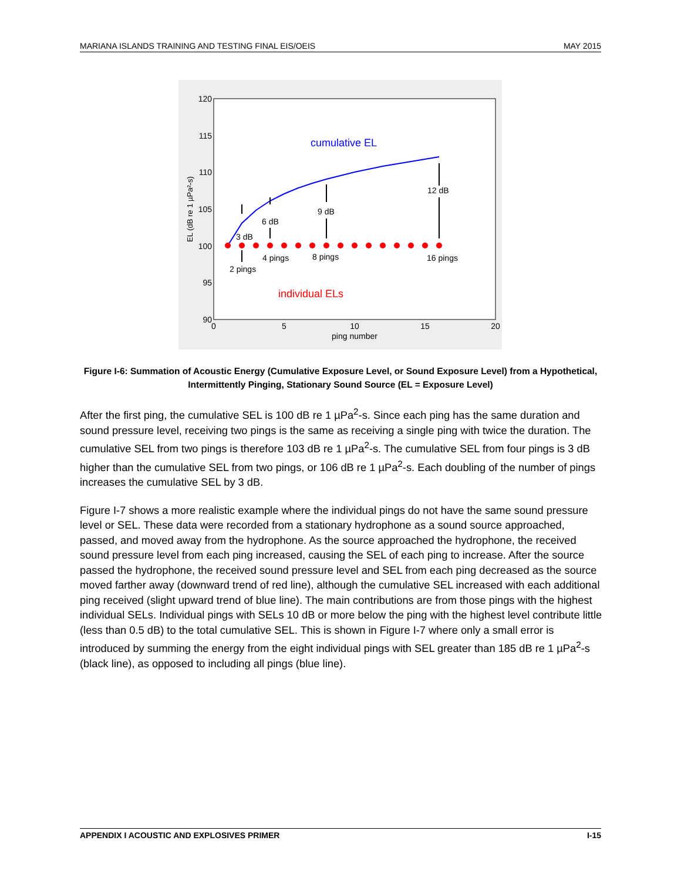MARIANA ISLANDS TRAINING AND TESTING FINAL EIS/OEIS MAY 2015
120
115
110
105
100
95
90
0
5
10
15
20
ping number
EL (dB re 1 µPa²-s)
cumulative EL
individual ELs
3 dB
6 dB
9 dB
12 dB
2 pings
4 pings
8 pings
16 pings
Figure I-6: Summation of Acoustic Energy (Cumulative Exposure Level, or Sound Exposure Level) from a Hypothetical, Intermittently Pinging, Stationary Sound Source (EL = Exposure Level)
After the first ping, the cumulative SEL is 100 dB re 1 µPa<sup>2</sup>-s. Since each ping has the same duration and sound pressure level, receiving two pings is the same as receiving a single ping with twice the duration. The cumulative SEL from two pings is therefore 103 dB re 1 µPa<sup>2</sup>-s. The cumulative SEL from four pings is 3 dB higher than the cumulative SEL from two pings, or 106 dB re 1 µPa<sup>2</sup>-s. Each doubling of the number of pings increases the cumulative SEL by 3 dB.
Figure I-7 shows a more realistic example where the individual pings do not have the same sound pressure level or SEL. These data were recorded from a stationary hydrophone as a sound source approached, passed, and moved away from the hydrophone. As the source approached the hydrophone, the received sound pressure level from each ping increased, causing the SEL of each ping to increase. After the source passed the hydrophone, the received sound pressure level and SEL from each ping decreased as the source moved farther away (downward trend of red line), although the cumulative SEL increased with each additional ping received (slight upward trend of blue line). The main contributions are from those pings with the highest individual SELs. Individual pings with SELs 10 dB or more below the ping with the highest level contribute little (less than 0.5 dB) to the total cumulative SEL. This is shown in Figure I-7 where only a small error is introduced by summing the energy from the eight individual pings with SEL greater than 185 dB re 1 µPa<sup>2</sup>-s (black line), as opposed to including all pings (blue line).
APPENDIX I ACOUSTIC AND EXPLOSIVES PRIMER I-15